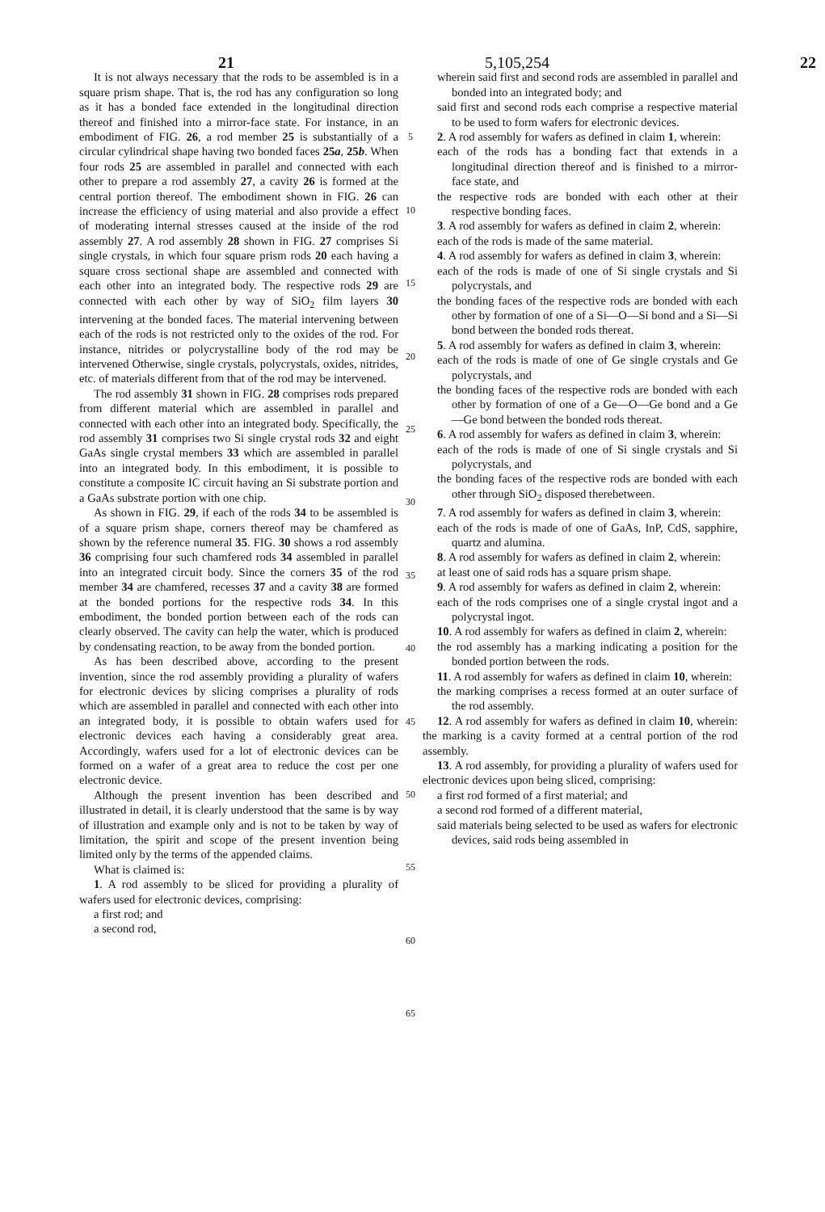21 5,105,254 22
It is not always necessary that the rods to be assembled is in a square prism shape. That is, the rod has any configuration so long as it has a bonded face extended in the longitudinal direction thereof and finished into a mirror-face state. For instance, in an embodiment of FIG. 26, a rod member 25 is substantially of a circular cylindrical shape having two bonded faces 25a, 25b. When four rods 25 are assembled in parallel and connected with each other to prepare a rod assembly 27, a cavity 26 is formed at the central portion thereof. The embodiment shown in FIG. 26 can increase the efficiency of using material and also provide a effect of moderating internal stresses caused at the inside of the rod assembly 27. A rod assembly 28 shown in FIG. 27 comprises Si single crystals, in which four square prism rods 20 each having a square cross sectional shape are assembled and connected with each other into an integrated body. The respective rods 29 are connected with each other by way of SiO<sub>2</sub> film layers 30 intervening at the bonded faces. The material intervening between each of the rods is not restricted only to the oxides of the rod. For instance, nitrides or polycrystalline body of the rod may be intervened Otherwise, single crystals, polycrystals, oxides, nitrides, etc. of materials different from that of the rod may be intervened.
The rod assembly 31 shown in FIG. 28 comprises rods prepared from different material which are assembled in parallel and connected with each other into an integrated body. Specifically, the rod assembly 31 comprises two Si single crystal rods 32 and eight GaAs single crystal members 33 which are assembled in parallel into an integrated body. In this embodiment, it is possible to constitute a composite IC circuit having an Si substrate portion and a GaAs substrate portion with one chip.
As shown in FIG. 29, if each of the rods 34 to be assembled is of a square prism shape, corners thereof may be chamfered as shown by the reference numeral 35. FIG. 30 shows a rod assembly 36 comprising four such chamfered rods 34 assembled in parallel into an integrated circuit body. Since the corners 35 of the rod member 34 are chamfered, recesses 37 and a cavity 38 are formed at the bonded portions for the respective rods 34. In this embodiment, the bonded portion between each of the rods can clearly observed. The cavity can help the water, which is produced by condensating reaction, to be away from the bonded portion.
As has been described above, according to the present invention, since the rod assembly providing a plurality of wafers for electronic devices by slicing comprises a plurality of rods which are assembled in parallel and connected with each other into an integrated body, it is possible to obtain wafers used for electronic devices each having a considerably great area. Accordingly, wafers used for a lot of electronic devices can be formed on a wafer of a great area to reduce the cost per one electronic device.
Although the present invention has been described and illustrated in detail, it is clearly understood that the same is by way of illustration and example only and is not to be taken by way of limitation, the spirit and scope of the present invention being limited only by the terms of the appended claims.
What is claimed is:
1. A rod assembly to be sliced for providing a plurality of wafers used for electronic devices, comprising:
a first rod; and
a second rod,
5
10
15
20
25
30
35
40
45
50
55
60
65
wherein said first and second rods are assembled in parallel and bonded into an integrated body; and
said first and second rods each comprise a respective material to be used to form wafers for electronic devices.
2. A rod assembly for wafers as defined in claim 1, wherein:
each of the rods has a bonding fact that extends in a longitudinal direction thereof and is finished to a mirror-face state, and
the respective rods are bonded with each other at their respective bonding faces.
3. A rod assembly for wafers as defined in claim 2, wherein:
each of the rods is made of the same material.
4. A rod assembly for wafers as defined in claim 3, wherein:
each of the rods is made of one of Si single crystals and Si polycrystals, and
the bonding faces of the respective rods are bonded with each other by formation of one of a Si—O—Si bond and a Si—Si bond between the bonded rods thereat.
5. A rod assembly for wafers as defined in claim 3, wherein:
each of the rods is made of one of Ge single crystals and Ge polycrystals, and
the bonding faces of the respective rods are bonded with each other by formation of one of a Ge—O—Ge bond and a Ge—Ge bond between the bonded rods thereat.
6. A rod assembly for wafers as defined in claim 3, wherein:
each of the rods is made of one of Si single crystals and Si polycrystals, and
the bonding faces of the respective rods are bonded with each other through SiO<sub>2</sub> disposed therebetween.
7. A rod assembly for wafers as defined in claim 3, wherein:
each of the rods is made of one of GaAs, InP, CdS, sapphire, quartz and alumina.
8. A rod assembly for wafers as defined in claim 2, wherein:
at least one of said rods has a square prism shape.
9. A rod assembly for wafers as defined in claim 2, wherein:
each of the rods comprises one of a single crystal ingot and a polycrystal ingot.
10. A rod assembly for wafers as defined in claim 2, wherein:
the rod assembly has a marking indicating a position for the bonded portion between the rods.
11. A rod assembly for wafers as defined in claim 10, wherein:
the marking comprises a recess formed at an outer surface of the rod assembly.
12. A rod assembly for wafers as defined in claim 10, wherein: the marking is a cavity formed at a central portion of the rod assembly.
13. A rod assembly, for providing a plurality of wafers used for electronic devices upon being sliced, comprising:
a first rod formed of a first material; and
a second rod formed of a different material,
said materials being selected to be used as wafers for electronic devices, said rods being assembled in